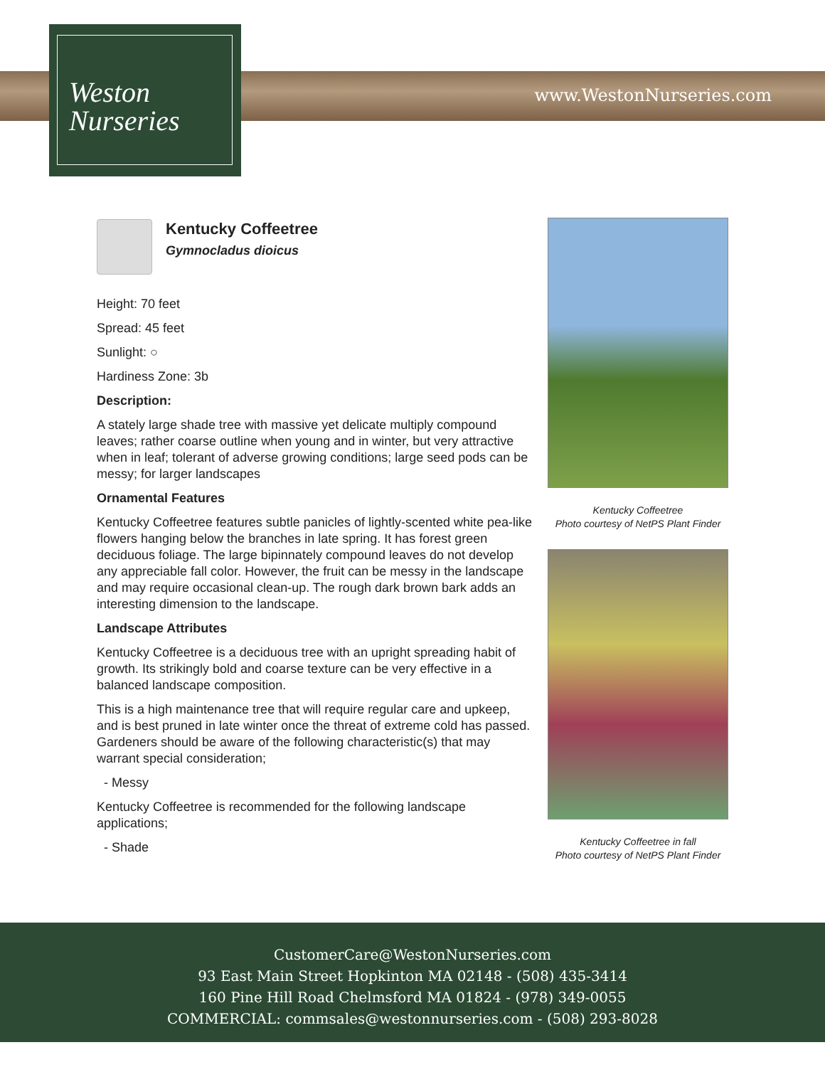www.WestonNurseries.com
Weston
Nurseries
Kentucky Coffeetree
Gymnocladus dioicus
Height: 70 feet
Spread: 45 feet
Sunlight: ○
Hardiness Zone: 3b
Description:
A stately large shade tree with massive yet delicate multiply compound leaves; rather coarse outline when young and in winter, but very attractive when in leaf; tolerant of adverse growing conditions; large seed pods can be messy; for larger landscapes
Ornamental Features
Kentucky Coffeetree features subtle panicles of lightly-scented white pea-like flowers hanging below the branches in late spring. It has forest green deciduous foliage. The large bipinnately compound leaves do not develop any appreciable fall color. However, the fruit can be messy in the landscape and may require occasional clean-up. The rough dark brown bark adds an interesting dimension to the landscape.
Landscape Attributes
Kentucky Coffeetree is a deciduous tree with an upright spreading habit of growth. Its strikingly bold and coarse texture can be very effective in a balanced landscape composition.
This is a high maintenance tree that will require regular care and upkeep, and is best pruned in late winter once the threat of extreme cold has passed. Gardeners should be aware of the following characteristic(s) that may warrant special consideration;
- Messy
Kentucky Coffeetree is recommended for the following landscape applications;
- Shade
Kentucky Coffeetree
Photo courtesy of NetPS Plant Finder
Kentucky Coffeetree in fall
Photo courtesy of NetPS Plant Finder
CustomerCare@WestonNurseries.com
93 East Main Street Hopkinton MA 02148 - (508) 435-3414
160 Pine Hill Road Chelmsford MA 01824 - (978) 349-0055
COMMERCIAL: commsales@westonnurseries.com - (508) 293-8028